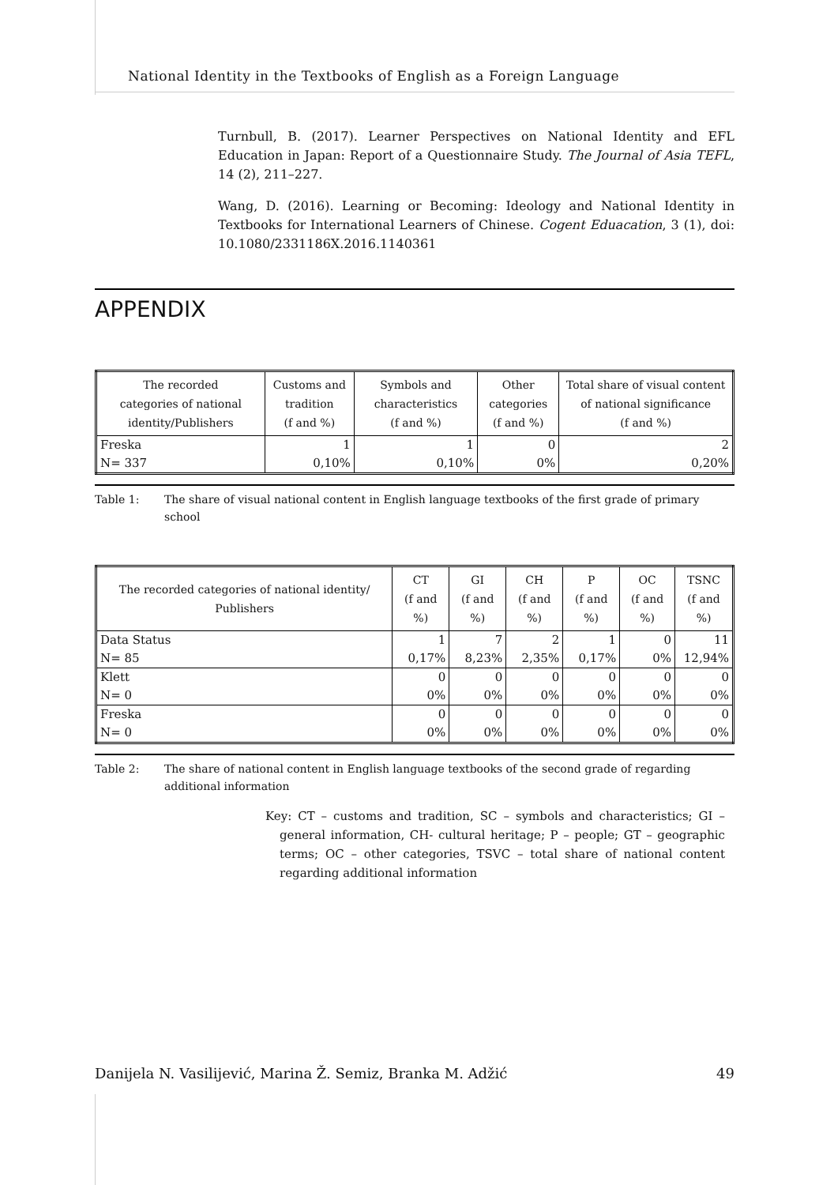National Identity in the Textbooks of English as a Foreign Language
Turnbull, B. (2017). Learner Perspectives on National Identity and EFL Education in Japan: Report of a Questionnaire Study. The Journal of Asia TEFL, 14 (2), 211–227.
Wang, D. (2016). Learning or Becoming: Ideology and National Identity in Textbooks for International Learners of Chinese. Cogent Eduacation, 3 (1), doi: 10.1080/2331186X.2016.1140361
APPENDIX
| The recorded categories of national identity/Publishers | Customs and tradition (f and %) | Symbols and characteristics (f and %) | Other categories (f and %) | Total share of visual content of national significance (f and %) |
| --- | --- | --- | --- | --- |
| Freska | 1 | 1 | 0 | 2 |
| N= 337 | 0,10% | 0,10% | 0% | 0,20% |
Table 1: The share of visual national content in English language textbooks of the first grade of primary school
| The recorded categories of national identity/ Publishers | CT (f and %) | GI (f and %) | CH (f and %) | P (f and %) | OC (f and %) | TSNC (f and %) |
| --- | --- | --- | --- | --- | --- | --- |
| Data Status | 1 | 7 | 2 | 1 | 0 | 11 |
| N= 85 | 0,17% | 8,23% | 2,35% | 0,17% | 0% | 12,94% |
| Klett | 0 | 0 | 0 | 0 | 0 | 0 |
| N= 0 | 0% | 0% | 0% | 0% | 0% | 0% |
| Freska | 0 | 0 | 0 | 0 | 0 | 0 |
| N= 0 | 0% | 0% | 0% | 0% | 0% | 0% |
Table 2: The share of national content in English language textbooks of the second grade of regarding additional information
Key: CT – customs and tradition, SC – symbols and characteristics; GI – general information, CH- cultural heritage; P – people; GT – geographic terms; OC – other categories, TSVC – total share of national content regarding additional information
Danijela N. Vasilijević, Marina Ž. Semiz, Branka M. Adžić 49